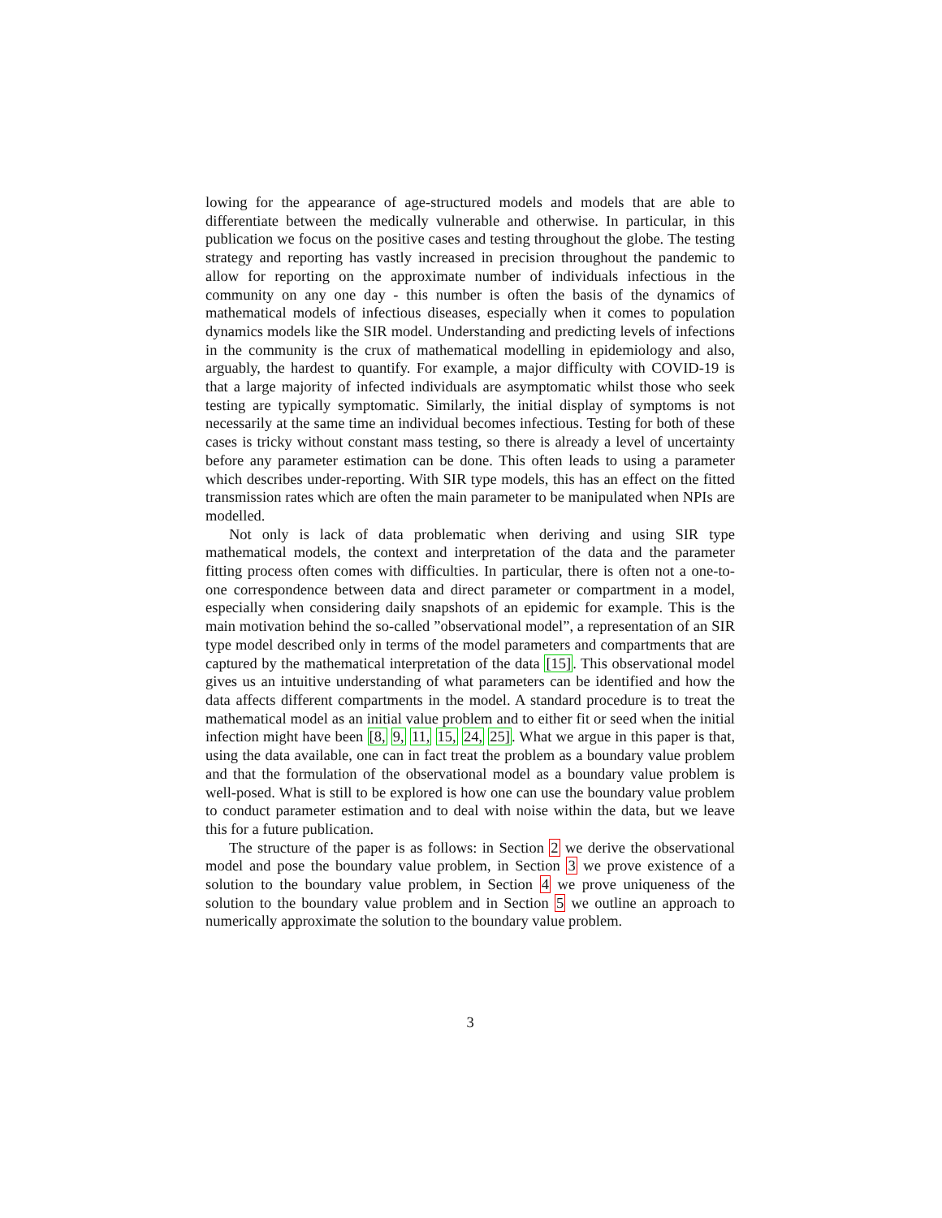lowing for the appearance of age-structured models and models that are able to differentiate between the medically vulnerable and otherwise. In particular, in this publication we focus on the positive cases and testing throughout the globe. The testing strategy and reporting has vastly increased in precision throughout the pandemic to allow for reporting on the approximate number of individuals infectious in the community on any one day - this number is often the basis of the dynamics of mathematical models of infectious diseases, especially when it comes to population dynamics models like the SIR model. Understanding and predicting levels of infections in the community is the crux of mathematical modelling in epidemiology and also, arguably, the hardest to quantify. For example, a major difficulty with COVID-19 is that a large majority of infected individuals are asymptomatic whilst those who seek testing are typically symptomatic. Similarly, the initial display of symptoms is not necessarily at the same time an individual becomes infectious. Testing for both of these cases is tricky without constant mass testing, so there is already a level of uncertainty before any parameter estimation can be done. This often leads to using a parameter which describes under-reporting. With SIR type models, this has an effect on the fitted transmission rates which are often the main parameter to be manipulated when NPIs are modelled.
Not only is lack of data problematic when deriving and using SIR type mathematical models, the context and interpretation of the data and the parameter fitting process often comes with difficulties. In particular, there is often not a one-to-one correspondence between data and direct parameter or compartment in a model, especially when considering daily snapshots of an epidemic for example. This is the main motivation behind the so-called ”observational model”, a representation of an SIR type model described only in terms of the model parameters and compartments that are captured by the mathematical interpretation of the data [15]. This observational model gives us an intuitive understanding of what parameters can be identified and how the data affects different compartments in the model. A standard procedure is to treat the mathematical model as an initial value problem and to either fit or seed when the initial infection might have been [8, 9, 11, 15, 24, 25]. What we argue in this paper is that, using the data available, one can in fact treat the problem as a boundary value problem and that the formulation of the observational model as a boundary value problem is well-posed. What is still to be explored is how one can use the boundary value problem to conduct parameter estimation and to deal with noise within the data, but we leave this for a future publication.
The structure of the paper is as follows: in Section 2 we derive the observational model and pose the boundary value problem, in Section 3 we prove existence of a solution to the boundary value problem, in Section 4 we prove uniqueness of the solution to the boundary value problem and in Section 5 we outline an approach to numerically approximate the solution to the boundary value problem.
3